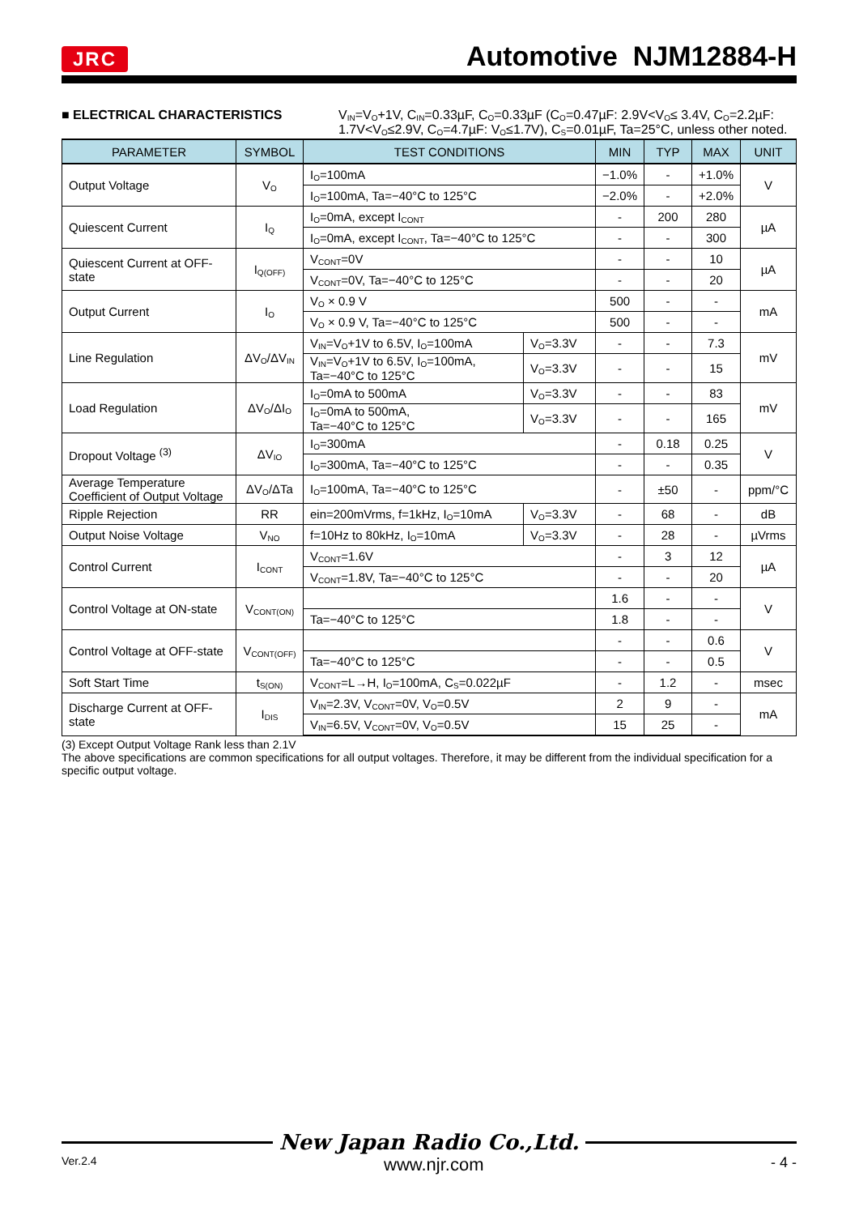JRC Automotive NJM12884-H
■ ELECTRICAL CHARACTERISTICS V<sub>IN</sub>=V<sub>O</sub>+1V, C<sub>IN</sub>=0.33µF, C<sub>O</sub>=0.33µF (C<sub>O</sub>=0.47µF: 2.9V<V<sub>O</sub>≤ 3.4V, C<sub>O</sub>=2.2µF: 1.7V<V<sub>O</sub>≤2.9V, C<sub>O</sub>=4.7µF: V<sub>O</sub>≤1.7V), C<sub>S</sub>=0.01µF, Ta=25°C, unless other noted.
| PARAMETER | SYMBOL | TEST CONDITIONS | | MIN | TYP | MAX | UNIT |
| --- | --- | --- | --- | --- | --- | --- | --- |
| Output Voltage | V<sub>O</sub> | I<sub>O</sub>=100mA | | −1.0% | - | +1.0% | V |
| | | I<sub>O</sub>=100mA, Ta=−40°C to 125°C | | −2.0% | - | +2.0% | |
| Quiescent Current | I<sub>Q</sub> | I<sub>O</sub>=0mA, except I<sub>CONT</sub> | | - | 200 | 280 | µA |
| | | I<sub>O</sub>=0mA, except I<sub>CONT</sub>, Ta=−40°C to 125°C | | - | - | 300 | |
| Quiescent Current at OFF-state | I<sub>Q(OFF)</sub> | V<sub>CONT</sub>=0V | | - | - | 10 | µA |
| | | V<sub>CONT</sub>=0V, Ta=−40°C to 125°C | | - | - | 20 | |
| Output Current | I<sub>O</sub> | V<sub>O</sub> × 0.9 V | | 500 | - | - | mA |
| | | V<sub>O</sub> × 0.9 V, Ta=−40°C to 125°C | | 500 | - | - | |
| Line Regulation | ΔV<sub>O</sub>/ΔV<sub>IN</sub> | V<sub>IN</sub>=V<sub>O</sub>+1V to 6.5V, I<sub>O</sub>=100mA | V<sub>O</sub>=3.3V | - | - | 7.3 | mV |
| | | V<sub>IN</sub>=V<sub>O</sub>+1V to 6.5V, I<sub>O</sub>=100mA, Ta=−40°C to 125°C | V<sub>O</sub>=3.3V | - | - | 15 | |
| Load Regulation | ΔV<sub>O</sub>/ΔI<sub>O</sub> | I<sub>O</sub>=0mA to 500mA | V<sub>O</sub>=3.3V | - | - | 83 | mV |
| | | I<sub>O</sub>=0mA to 500mA, Ta=−40°C to 125°C | V<sub>O</sub>=3.3V | - | - | 165 | |
| Dropout Voltage <sup>(3)</sup> | ΔV<sub>IO</sub> | I<sub>O</sub>=300mA | | - | 0.18 | 0.25 | V |
| | | I<sub>O</sub>=300mA, Ta=−40°C to 125°C | | - | - | 0.35 | |
| Average Temperature Coefficient of Output Voltage | ΔV<sub>O</sub>/ΔTa | I<sub>O</sub>=100mA, Ta=−40°C to 125°C | | - | ±50 | - | ppm/°C |
| Ripple Rejection | RR | ein=200mVrms, f=1kHz, I<sub>O</sub>=10mA | V<sub>O</sub>=3.3V | - | 68 | - | dB |
| Output Noise Voltage | V<sub>NO</sub> | f=10Hz to 80kHz, I<sub>O</sub>=10mA | V<sub>O</sub>=3.3V | - | 28 | - | µVrms |
| Control Current | I<sub>CONT</sub> | V<sub>CONT</sub>=1.6V | | - | 3 | 12 | µA |
| | | V<sub>CONT</sub>=1.8V, Ta=−40°C to 125°C | | - | - | 20 | |
| Control Voltage at ON-state | V<sub>CONT(ON)</sub> | | | 1.6 | - | - | V |
| | | Ta=−40°C to 125°C | | 1.8 | - | - | |
| Control Voltage at OFF-state | V<sub>CONT(OFF)</sub> | | | - | - | 0.6 | V |
| | | Ta=−40°C to 125°C | | - | - | 0.5 | |
| Soft Start Time | t<sub>S(ON)</sub> | V<sub>CONT</sub>=L→H, I<sub>O</sub>=100mA, C<sub>S</sub>=0.022µF | | - | 1.2 | - | msec |
| Discharge Current at OFF-state | I<sub>DIS</sub> | V<sub>IN</sub>=2.3V, V<sub>CONT</sub>=0V, V<sub>O</sub>=0.5V | | 2 | 9 | - | mA |
| | | V<sub>IN</sub>=6.5V, V<sub>CONT</sub>=0V, V<sub>O</sub>=0.5V | | 15 | 25 | - | |
(3) Except Output Voltage Rank less than 2.1V
The above specifications are common specifications for all output voltages. Therefore, it may be different from the individual specification for a specific output voltage.
New Japan Radio Co.,Ltd.
Ver.2.4 www.njr.com - 4 -